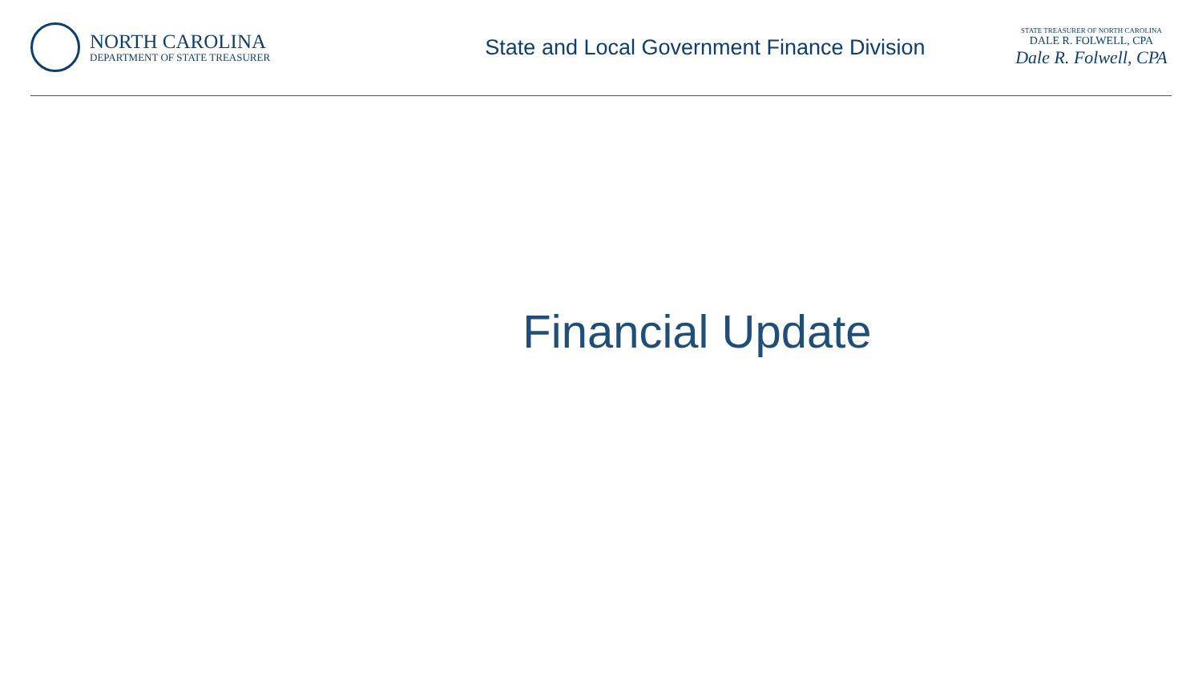NORTH CAROLINA
DEPARTMENT OF STATE TREASURER
State and Local Government Finance Division
STATE TREASURER OF NORTH CAROLINA
DALE R. FOLWELL, CPA
Dale R. Folwell, CPA
Financial Update